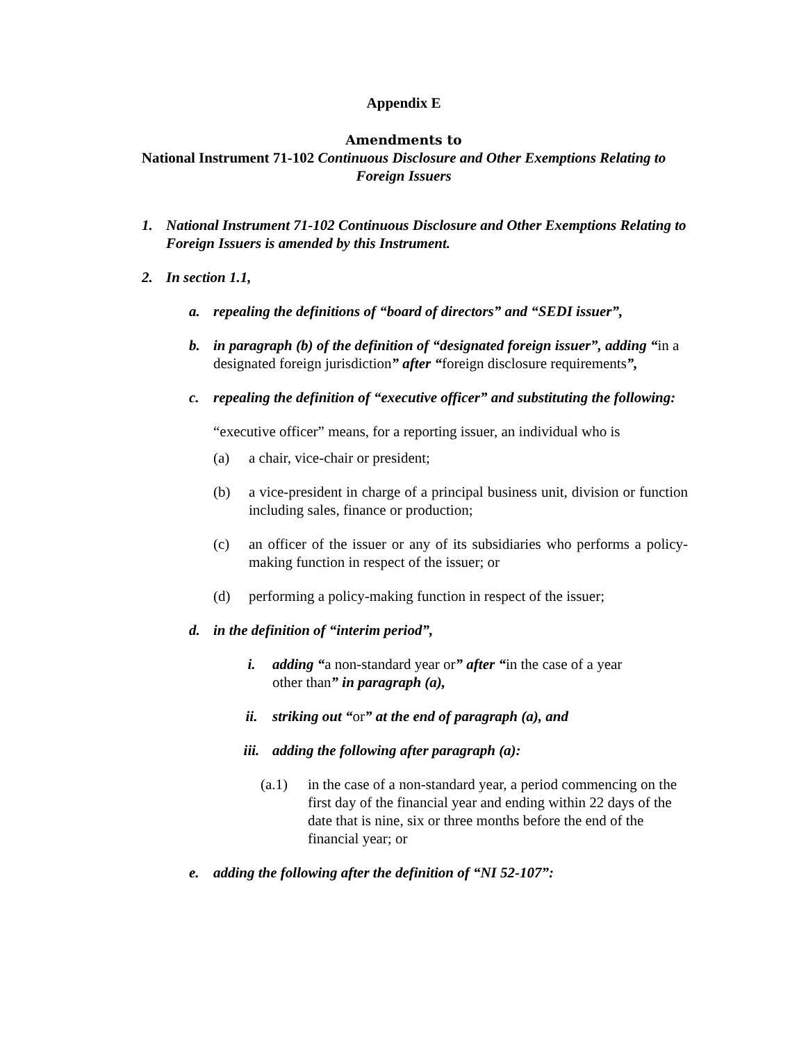Appendix E
Amendments to
National Instrument 71-102 Continuous Disclosure and Other Exemptions Relating to Foreign Issuers
1. National Instrument 71-102 Continuous Disclosure and Other Exemptions Relating to Foreign Issuers is amended by this Instrument.
2. In section 1.1,
a. repealing the definitions of “board of directors” and “SEDI issuer”,
b. in paragraph (b) of the definition of “designated foreign issuer”, adding “in a designated foreign jurisdiction” after “foreign disclosure requirements”,
c. repealing the definition of “executive officer” and substituting the following:
“executive officer” means, for a reporting issuer, an individual who is
(a) a chair, vice-chair or president;
(b) a vice-president in charge of a principal business unit, division or function including sales, finance or production;
(c) an officer of the issuer or any of its subsidiaries who performs a policy-making function in respect of the issuer; or
(d) performing a policy-making function in respect of the issuer;
d. in the definition of “interim period”,
i. adding “a non-standard year or” after “in the case of a year other than” in paragraph (a),
ii. striking out “or” at the end of paragraph (a), and
iii. adding the following after paragraph (a):
(a.1) in the case of a non-standard year, a period commencing on the first day of the financial year and ending within 22 days of the date that is nine, six or three months before the end of the financial year; or
e. adding the following after the definition of “NI 52-107”: